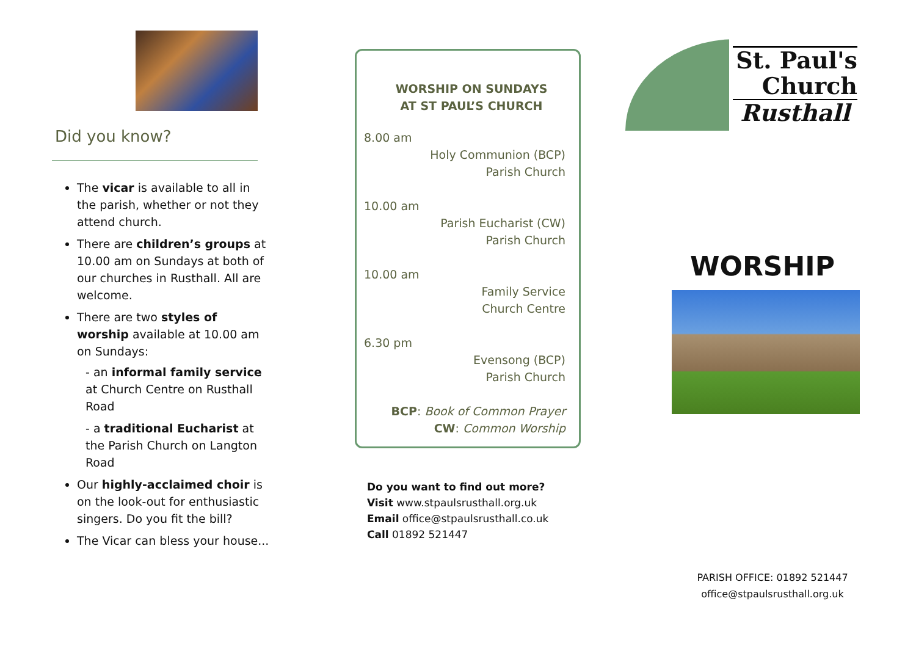Did you know?
The vicar is available to all in the parish, whether or not they attend church.
There are children’s groups at 10.00 am on Sundays at both of our churches in Rusthall. All are welcome.
There are two styles of worship available at 10.00 am on Sundays:
- an informal family service at Church Centre on Rusthall Road
- a traditional Eucharist at the Parish Church on Langton Road
Our highly-acclaimed choir is on the look-out for enthusiastic singers. Do you fit the bill?
The Vicar can bless your house...
WORSHIP ON SUNDAYS
AT ST PAUL’S CHURCH
8.00 am
Holy Communion (BCP)
Parish Church
10.00 am
Parish Eucharist (CW)
Parish Church
10.00 am
Family Service
Church Centre
6.30 pm
Evensong (BCP)
Parish Church
BCP: Book of Common Prayer
CW: Common Worship
Do you want to find out more?
Visit www.stpaulsrusthall.org.uk
Email office@stpaulsrusthall.co.uk
Call 01892 521447
St. Paul's
Church
Rusthall
WORSHIP
PARISH OFFICE: 01892 521447
office@stpaulsrusthall.org.uk